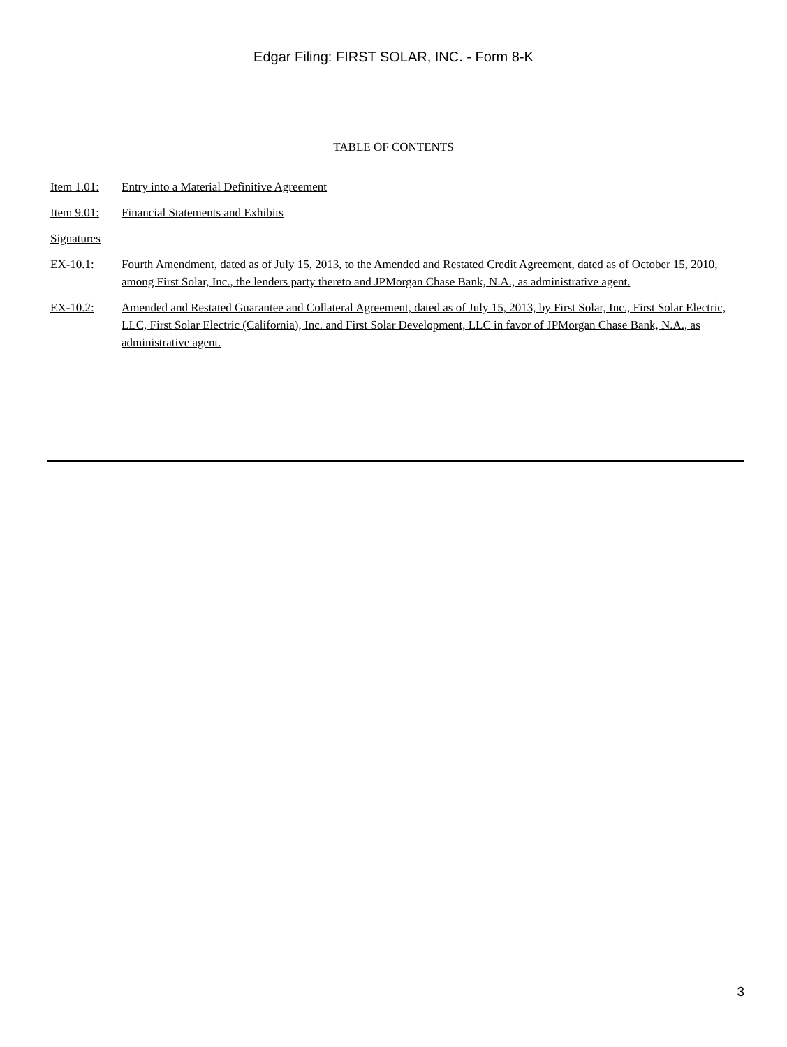Edgar Filing: FIRST SOLAR, INC. - Form 8-K
TABLE OF CONTENTS
| Item 1.01: | Entry into a Material Definitive Agreement |
| Item 9.01: | Financial Statements and Exhibits |
| Signatures | |
| EX-10.1: | Fourth Amendment, dated as of July 15, 2013, to the Amended and Restated Credit Agreement, dated as of October 15, 2010, among First Solar, Inc., the lenders party thereto and JPMorgan Chase Bank, N.A., as administrative agent. |
| EX-10.2: | Amended and Restated Guarantee and Collateral Agreement, dated as of July 15, 2013, by First Solar, Inc., First Solar Electric, LLC, First Solar Electric (California), Inc. and First Solar Development, LLC in favor of JPMorgan Chase Bank, N.A., as administrative agent. |
3